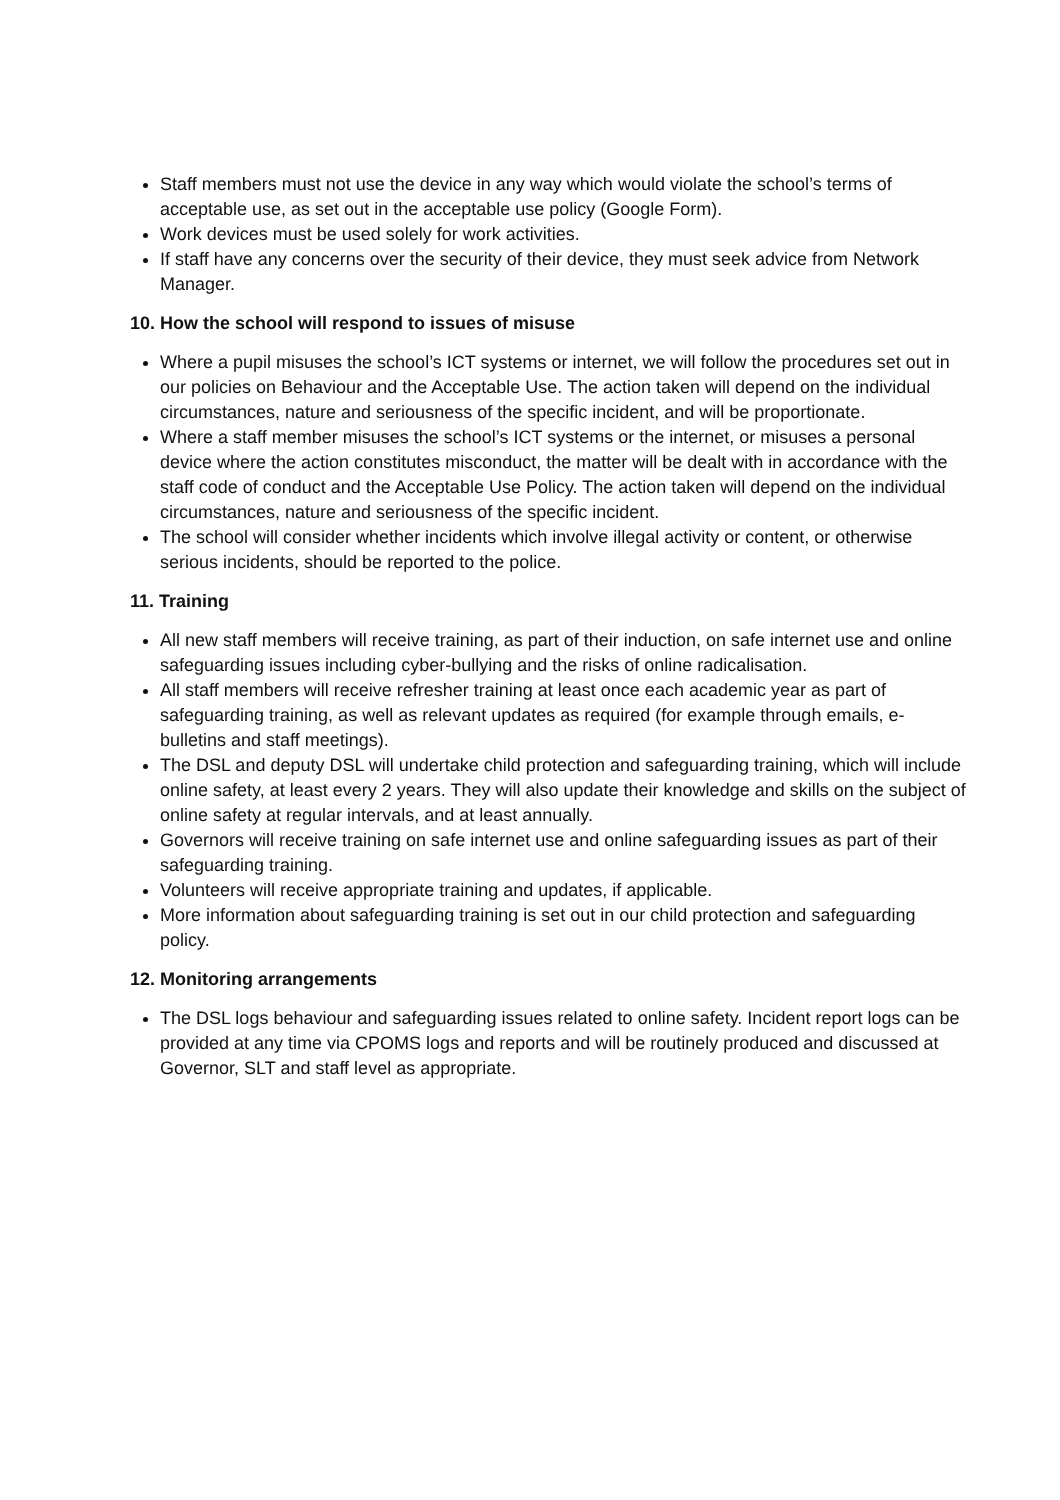Staff members must not use the device in any way which would violate the school’s terms of acceptable use, as set out in the acceptable use policy (Google Form).
Work devices must be used solely for work activities.
If staff have any concerns over the security of their device, they must seek advice from Network Manager.
10. How the school will respond to issues of misuse
Where a pupil misuses the school’s ICT systems or internet, we will follow the procedures set out in our policies on Behaviour and the Acceptable Use. The action taken will depend on the individual circumstances, nature and seriousness of the specific incident, and will be proportionate.
Where a staff member misuses the school’s ICT systems or the internet, or misuses a personal device where the action constitutes misconduct, the matter will be dealt with in accordance with the staff code of conduct and the Acceptable Use Policy. The action taken will depend on the individual circumstances, nature and seriousness of the specific incident.
The school will consider whether incidents which involve illegal activity or content, or otherwise serious incidents, should be reported to the police.
11. Training
All new staff members will receive training, as part of their induction, on safe internet use and online safeguarding issues including cyber-bullying and the risks of online radicalisation.
All staff members will receive refresher training at least once each academic year as part of safeguarding training, as well as relevant updates as required (for example through emails, e-bulletins and staff meetings).
The DSL and deputy DSL will undertake child protection and safeguarding training, which will include online safety, at least every 2 years. They will also update their knowledge and skills on the subject of online safety at regular intervals, and at least annually.
Governors will receive training on safe internet use and online safeguarding issues as part of their safeguarding training.
Volunteers will receive appropriate training and updates, if applicable.
More information about safeguarding training is set out in our child protection and safeguarding policy.
12. Monitoring arrangements
The DSL logs behaviour and safeguarding issues related to online safety. Incident report logs can be provided at any time via CPOMS logs and reports and will be routinely produced and discussed at Governor, SLT and staff level as appropriate.